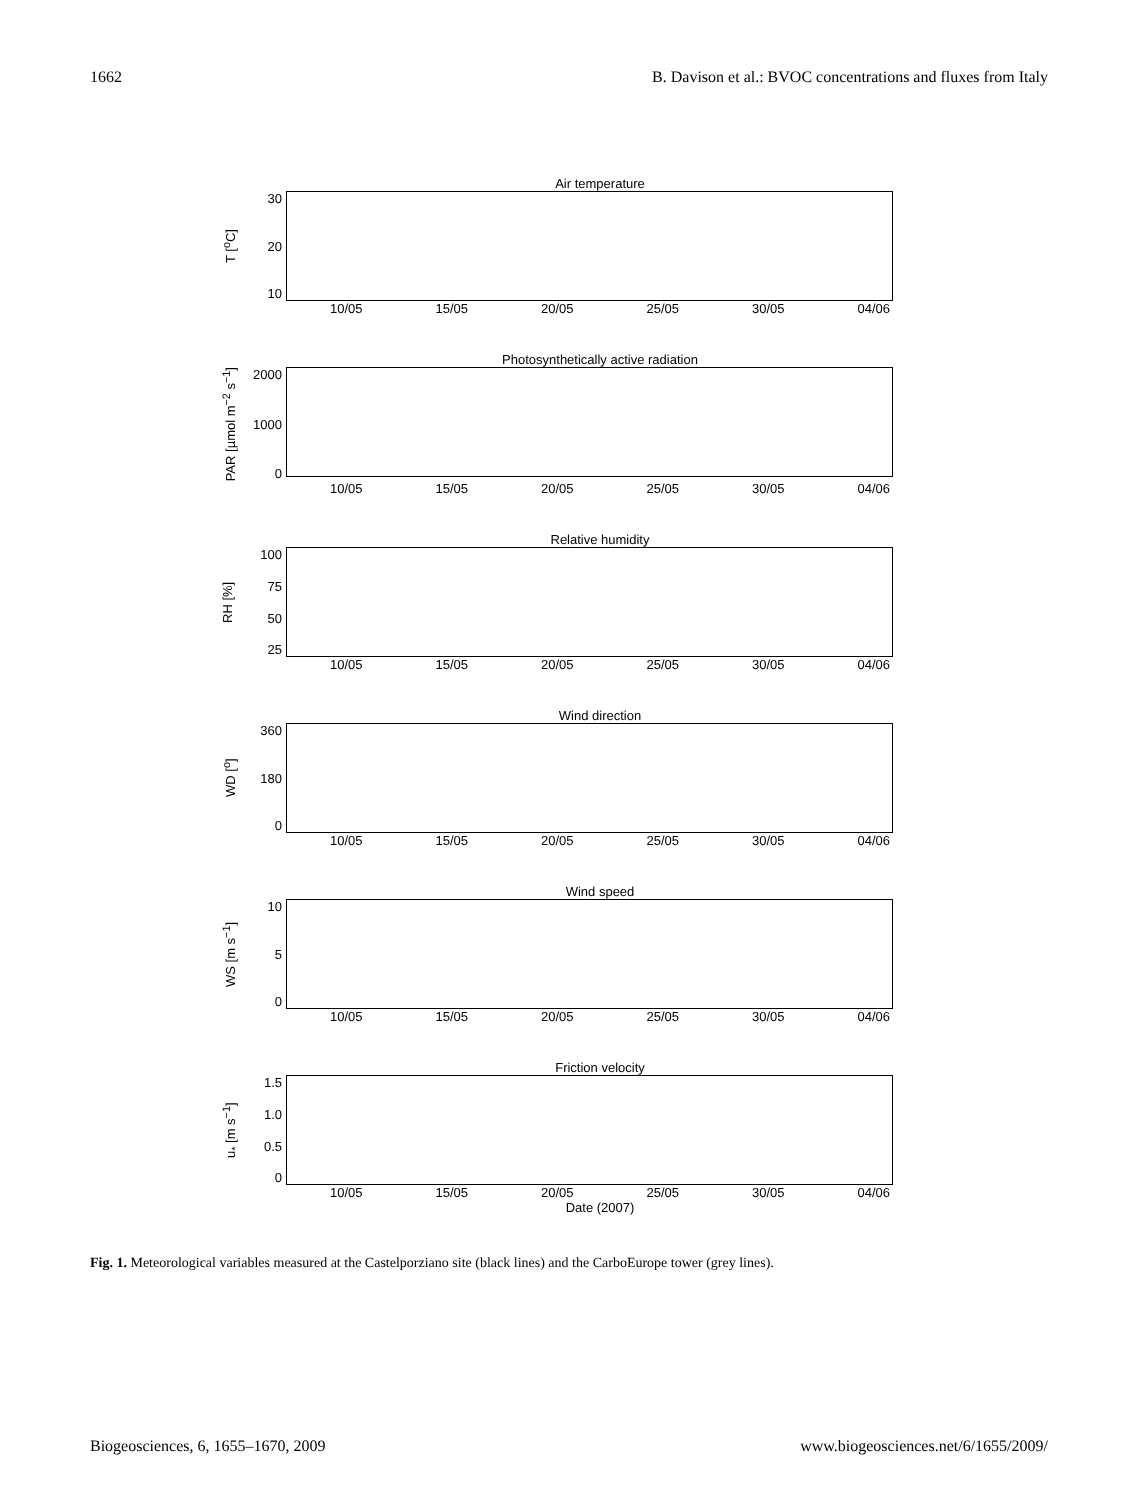1662 B. Davison et al.: BVOC concentrations and fluxes from Italy
Air temperature
T [<sup>o</sup>C]
30
20
10
10/05 15/05 20/05 25/05 30/05 04/06
Photosynthetically active radiation
PAR [µmol m<sup>−2</sup> s<sup>−1</sup>]
2000
1000
0
10/05 15/05 20/05 25/05 30/05 04/06
Relative humidity
RH [%]
100
75
50
25
10/05 15/05 20/05 25/05 30/05 04/06
Wind direction
WD [<sup>o</sup>]
360
180
0
10/05 15/05 20/05 25/05 30/05 04/06
Wind speed
WS [m s<sup>−1</sup>]
10
5
0
10/05 15/05 20/05 25/05 30/05 04/06
Friction velocity
u<sub>*</sub> [m s<sup>−1</sup>]
1.5
1.0
0.5
0
10/05 15/05 20/05 25/05 30/05 04/06
Date (2007)
Fig. 1. Meteorological variables measured at the Castelporziano site (black lines) and the CarboEurope tower (grey lines).
Biogeosciences, 6, 1655–1670, 2009 www.biogeosciences.net/6/1655/2009/